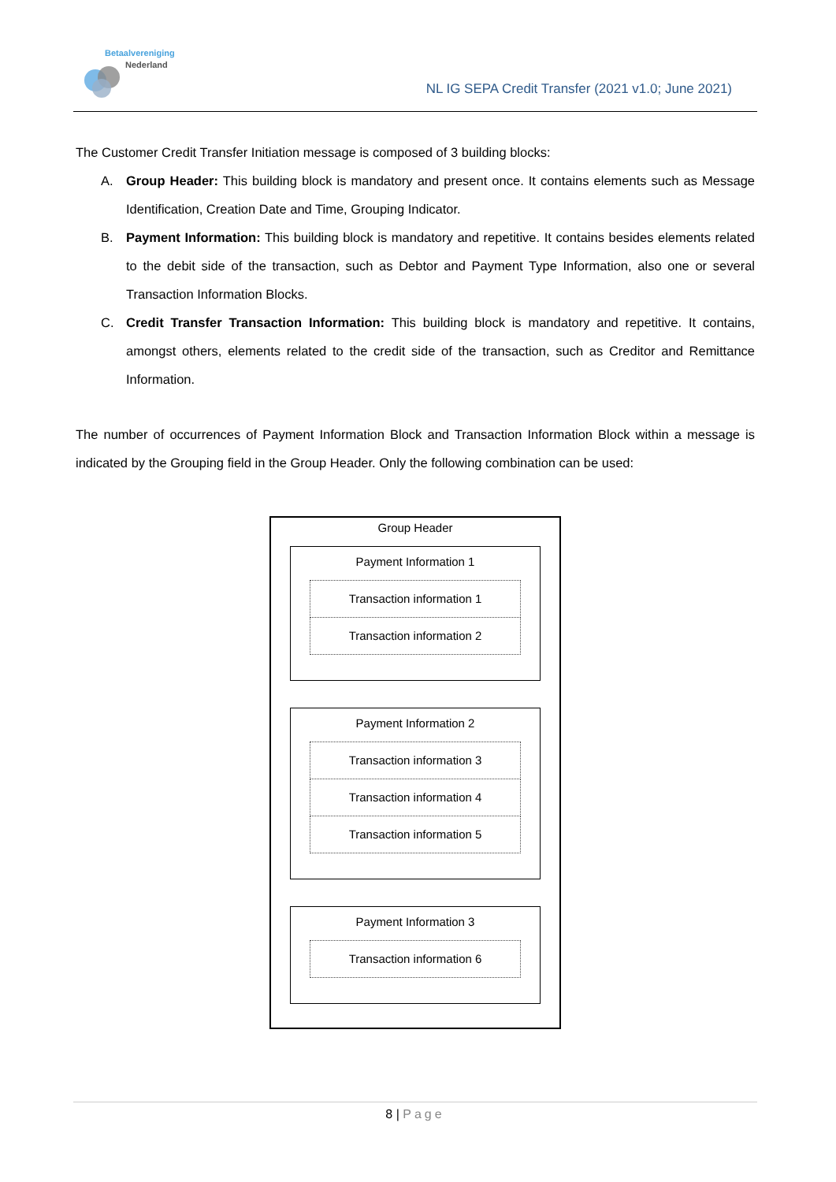Betaalvereniging
Nederland
NL IG SEPA Credit Transfer (2021 v1.0; June 2021)
The Customer Credit Transfer Initiation message is composed of 3 building blocks:
A. Group Header: This building block is mandatory and present once. It contains elements such as Message Identification, Creation Date and Time, Grouping Indicator.
B. Payment Information: This building block is mandatory and repetitive. It contains besides elements related to the debit side of the transaction, such as Debtor and Payment Type Information, also one or several Transaction Information Blocks.
C. Credit Transfer Transaction Information: This building block is mandatory and repetitive. It contains, amongst others, elements related to the credit side of the transaction, such as Creditor and Remittance Information.
The number of occurrences of Payment Information Block and Transaction Information Block within a message is indicated by the Grouping field in the Group Header. Only the following combination can be used:
Group Header
Payment Information 1
Transaction information 1
Transaction information 2
Payment Information 2
Transaction information 3
Transaction information 4
Transaction information 5
Payment Information 3
Transaction information 6
8 | Page